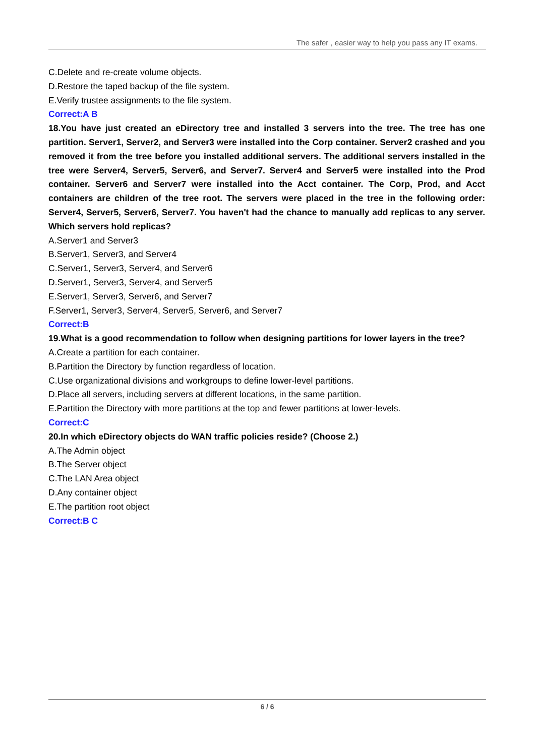The safer , easier way to help you pass any IT exams.
C.Delete and re-create volume objects.
D.Restore the taped backup of the file system.
E.Verify trustee assignments to the file system.
Correct:A B
18.You have just created an eDirectory tree and installed 3 servers into the tree. The tree has one partition. Server1, Server2, and Server3 were installed into the Corp container. Server2 crashed and you removed it from the tree before you installed additional servers. The additional servers installed in the tree were Server4, Server5, Server6, and Server7. Server4 and Server5 were installed into the Prod container. Server6 and Server7 were installed into the Acct container. The Corp, Prod, and Acct containers are children of the tree root. The servers were placed in the tree in the following order: Server4, Server5, Server6, Server7. You haven't had the chance to manually add replicas to any server. Which servers hold replicas?
A.Server1 and Server3
B.Server1, Server3, and Server4
C.Server1, Server3, Server4, and Server6
D.Server1, Server3, Server4, and Server5
E.Server1, Server3, Server6, and Server7
F.Server1, Server3, Server4, Server5, Server6, and Server7
Correct:B
19.What is a good recommendation to follow when designing partitions for lower layers in the tree?
A.Create a partition for each container.
B.Partition the Directory by function regardless of location.
C.Use organizational divisions and workgroups to define lower-level partitions.
D.Place all servers, including servers at different locations, in the same partition.
E.Partition the Directory with more partitions at the top and fewer partitions at lower-levels.
Correct:C
20.In which eDirectory objects do WAN traffic policies reside? (Choose 2.)
A.The Admin object
B.The Server object
C.The LAN Area object
D.Any container object
E.The partition root object
Correct:B C
6 / 6